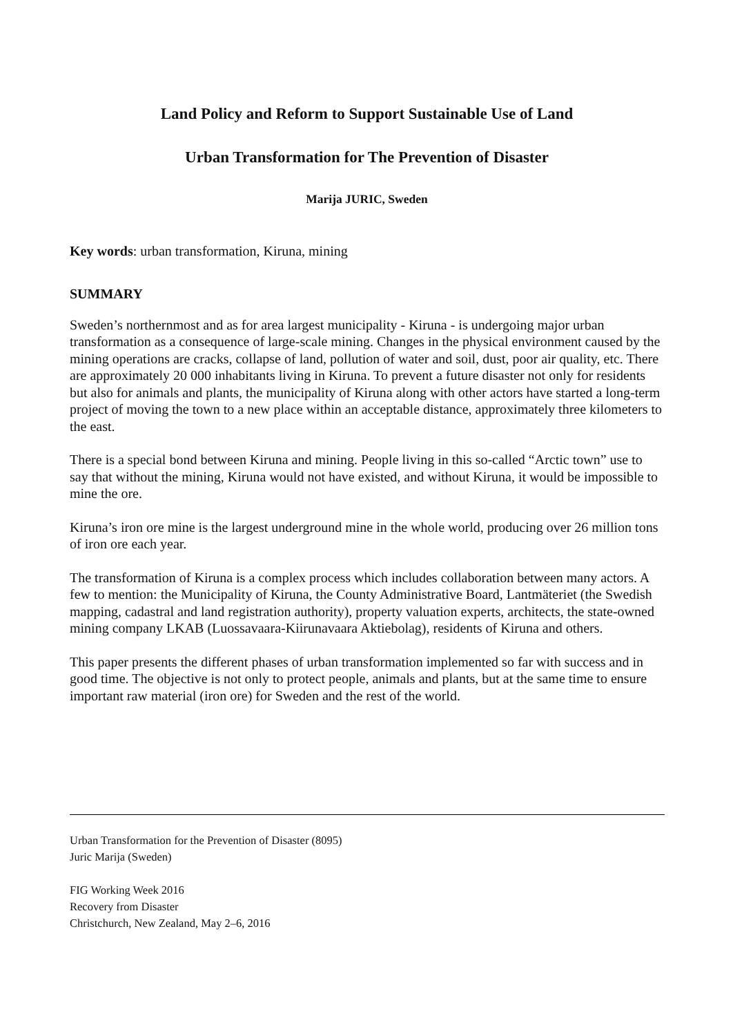Land Policy and Reform to Support Sustainable Use of Land
Urban Transformation for The Prevention of Disaster
Marija JURIC, Sweden
Key words: urban transformation, Kiruna, mining
SUMMARY
Sweden’s northernmost and as for area largest municipality - Kiruna - is undergoing major urban transformation as a consequence of large-scale mining. Changes in the physical environment caused by the mining operations are cracks, collapse of land, pollution of water and soil, dust, poor air quality, etc. There are approximately 20 000 inhabitants living in Kiruna. To prevent a future disaster not only for residents but also for animals and plants, the municipality of Kiruna along with other actors have started a long-term project of moving the town to a new place within an acceptable distance, approximately three kilometers to the east.
There is a special bond between Kiruna and mining. People living in this so-called “Arctic town” use to say that without the mining, Kiruna would not have existed, and without Kiruna, it would be impossible to mine the ore.
Kiruna’s iron ore mine is the largest underground mine in the whole world, producing over 26 million tons of iron ore each year.
The transformation of Kiruna is a complex process which includes collaboration between many actors. A few to mention: the Municipality of Kiruna, the County Administrative Board, Lantmäteriet (the Swedish mapping, cadastral and land registration authority), property valuation experts, architects, the state-owned mining company LKAB (Luossavaara-Kiirunavaara Aktiebolag), residents of Kiruna and others.
This paper presents the different phases of urban transformation implemented so far with success and in good time. The objective is not only to protect people, animals and plants, but at the same time to ensure important raw material (iron ore) for Sweden and the rest of the world.
Urban Transformation for the Prevention of Disaster (8095)
Juric Marija (Sweden)
FIG Working Week 2016
Recovery from Disaster
Christchurch, New Zealand, May 2–6, 2016